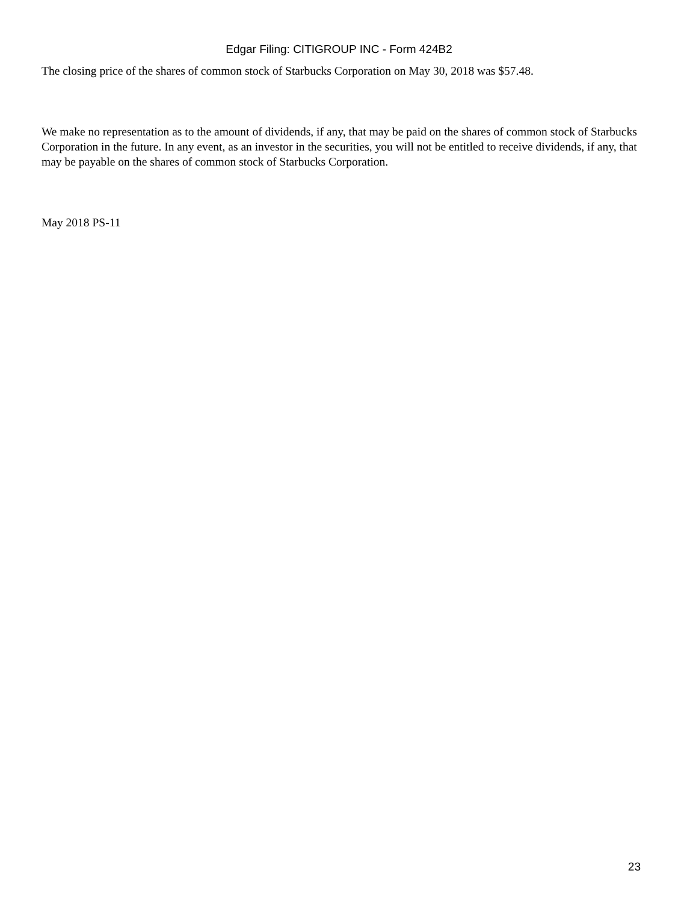Edgar Filing: CITIGROUP INC - Form 424B2
The closing price of the shares of common stock of Starbucks Corporation on May 30, 2018 was $57.48.
We make no representation as to the amount of dividends, if any, that may be paid on the shares of common stock of Starbucks Corporation in the future. In any event, as an investor in the securities, you will not be entitled to receive dividends, if any, that may be payable on the shares of common stock of Starbucks Corporation.
May 2018 PS-11
23